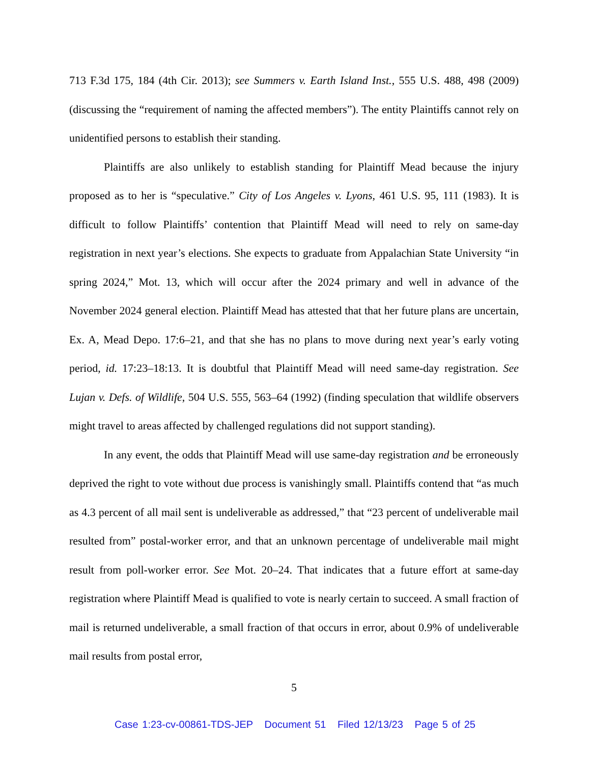713 F.3d 175, 184 (4th Cir. 2013); see Summers v. Earth Island Inst., 555 U.S. 488, 498 (2009) (discussing the “requirement of naming the affected members”). The entity Plaintiffs cannot rely on unidentified persons to establish their standing.
Plaintiffs are also unlikely to establish standing for Plaintiff Mead because the injury proposed as to her is “speculative.” City of Los Angeles v. Lyons, 461 U.S. 95, 111 (1983). It is difficult to follow Plaintiffs’ contention that Plaintiff Mead will need to rely on same-day registration in next year’s elections. She expects to graduate from Appalachian State University “in spring 2024,” Mot. 13, which will occur after the 2024 primary and well in advance of the November 2024 general election. Plaintiff Mead has attested that that her future plans are uncertain, Ex. A, Mead Depo. 17:6–21, and that she has no plans to move during next year’s early voting period, id. 17:23–18:13. It is doubtful that Plaintiff Mead will need same-day registration. See Lujan v. Defs. of Wildlife, 504 U.S. 555, 563–64 (1992) (finding speculation that wildlife observers might travel to areas affected by challenged regulations did not support standing).
In any event, the odds that Plaintiff Mead will use same-day registration and be erroneously deprived the right to vote without due process is vanishingly small. Plaintiffs contend that “as much as 4.3 percent of all mail sent is undeliverable as addressed,” that “23 percent of undeliverable mail resulted from” postal-worker error, and that an unknown percentage of undeliverable mail might result from poll-worker error. See Mot. 20–24. That indicates that a future effort at same-day registration where Plaintiff Mead is qualified to vote is nearly certain to succeed. A small fraction of mail is returned undeliverable, a small fraction of that occurs in error, about 0.9% of undeliverable mail results from postal error,
5
Case 1:23-cv-00861-TDS-JEP Document 51 Filed 12/13/23 Page 5 of 25